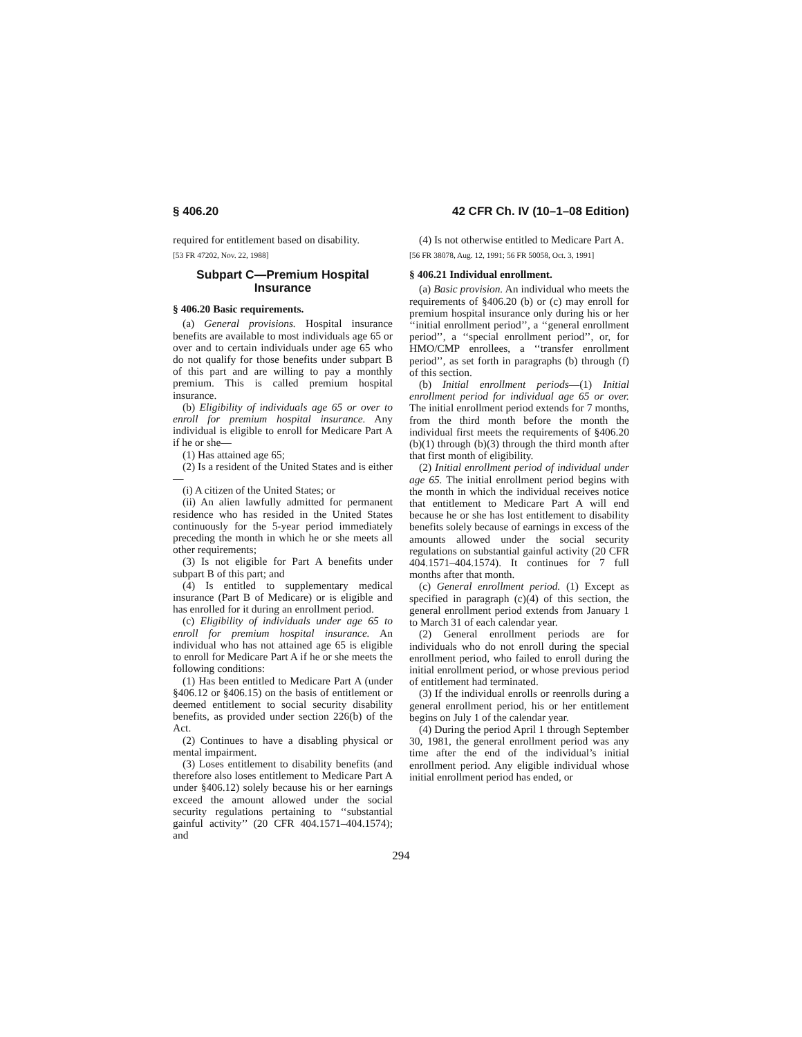§ 406.20 42 CFR Ch. IV (10–1–08 Edition)
required for entitlement based on disability.
[53 FR 47202, Nov. 22, 1988]
Subpart C—Premium Hospital Insurance
§ 406.20 Basic requirements.
(a) General provisions. Hospital insurance benefits are available to most individuals age 65 or over and to certain individuals under age 65 who do not qualify for those benefits under subpart B of this part and are willing to pay a monthly premium. This is called premium hospital insurance.
(b) Eligibility of individuals age 65 or over to enroll for premium hospital insurance. Any individual is eligible to enroll for Medicare Part A if he or she—
(1) Has attained age 65;
(2) Is a resident of the United States and is either—
(i) A citizen of the United States; or
(ii) An alien lawfully admitted for permanent residence who has resided in the United States continuously for the 5-year period immediately preceding the month in which he or she meets all other requirements;
(3) Is not eligible for Part A benefits under subpart B of this part; and
(4) Is entitled to supplementary medical insurance (Part B of Medicare) or is eligible and has enrolled for it during an enrollment period.
(c) Eligibility of individuals under age 65 to enroll for premium hospital insurance. An individual who has not attained age 65 is eligible to enroll for Medicare Part A if he or she meets the following conditions:
(1) Has been entitled to Medicare Part A (under §406.12 or §406.15) on the basis of entitlement or deemed entitlement to social security disability benefits, as provided under section 226(b) of the Act.
(2) Continues to have a disabling physical or mental impairment.
(3) Loses entitlement to disability benefits (and therefore also loses entitlement to Medicare Part A under §406.12) solely because his or her earnings exceed the amount allowed under the social security regulations pertaining to ‘‘substantial gainful activity’’ (20 CFR 404.1571–404.1574); and
(4) Is not otherwise entitled to Medicare Part A.
[56 FR 38078, Aug. 12, 1991; 56 FR 50058, Oct. 3, 1991]
§ 406.21 Individual enrollment.
(a) Basic provision. An individual who meets the requirements of §406.20 (b) or (c) may enroll for premium hospital insurance only during his or her ‘‘initial enrollment period’’, a ‘‘general enrollment period’’, a ‘‘special enrollment period’’, or, for HMO/CMP enrollees, a ‘‘transfer enrollment period’’, as set forth in paragraphs (b) through (f) of this section.
(b) Initial enrollment periods—(1) Initial enrollment period for individual age 65 or over. The initial enrollment period extends for 7 months, from the third month before the month the individual first meets the requirements of §406.20 (b)(1) through (b)(3) through the third month after that first month of eligibility.
(2) Initial enrollment period of individual under age 65. The initial enrollment period begins with the month in which the individual receives notice that entitlement to Medicare Part A will end because he or she has lost entitlement to disability benefits solely because of earnings in excess of the amounts allowed under the social security regulations on substantial gainful activity (20 CFR 404.1571–404.1574). It continues for 7 full months after that month.
(c) General enrollment period. (1) Except as specified in paragraph (c)(4) of this section, the general enrollment period extends from January 1 to March 31 of each calendar year.
(2) General enrollment periods are for individuals who do not enroll during the special enrollment period, who failed to enroll during the initial enrollment period, or whose previous period of entitlement had terminated.
(3) If the individual enrolls or reenrolls during a general enrollment period, his or her entitlement begins on July 1 of the calendar year.
(4) During the period April 1 through September 30, 1981, the general enrollment period was any time after the end of the individual’s initial enrollment period. Any eligible individual whose initial enrollment period has ended, or
294